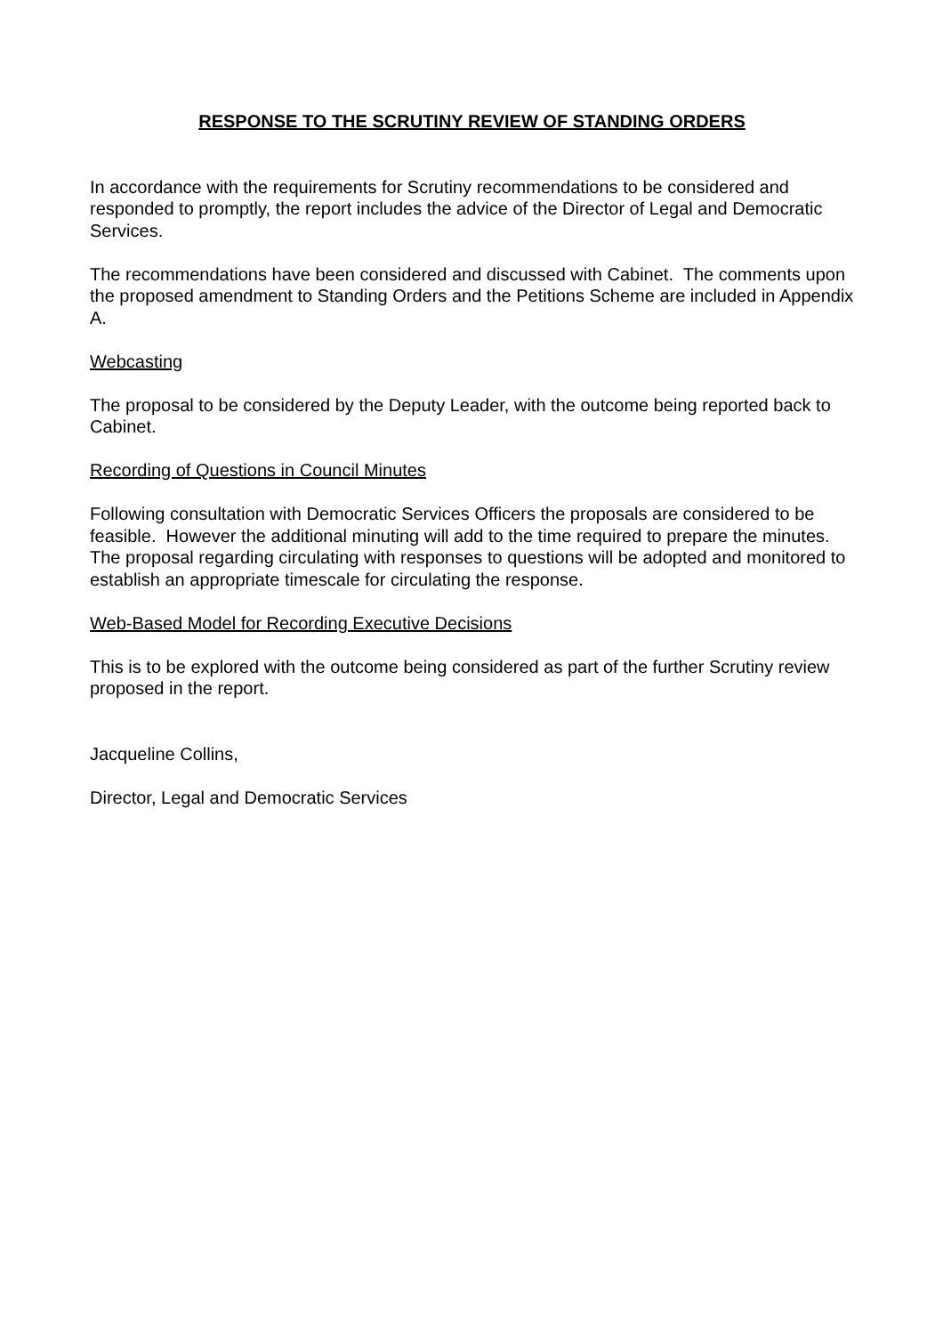RESPONSE TO THE SCRUTINY REVIEW OF STANDING ORDERS
In accordance with the requirements for Scrutiny recommendations to be considered and responded to promptly, the report includes the advice of the Director of Legal and Democratic Services.
The recommendations have been considered and discussed with Cabinet. The comments upon the proposed amendment to Standing Orders and the Petitions Scheme are included in Appendix A.
Webcasting
The proposal to be considered by the Deputy Leader, with the outcome being reported back to Cabinet.
Recording of Questions in Council Minutes
Following consultation with Democratic Services Officers the proposals are considered to be feasible. However the additional minuting will add to the time required to prepare the minutes. The proposal regarding circulating with responses to questions will be adopted and monitored to establish an appropriate timescale for circulating the response.
Web-Based Model for Recording Executive Decisions
This is to be explored with the outcome being considered as part of the further Scrutiny review proposed in the report.
Jacqueline Collins,
Director, Legal and Democratic Services